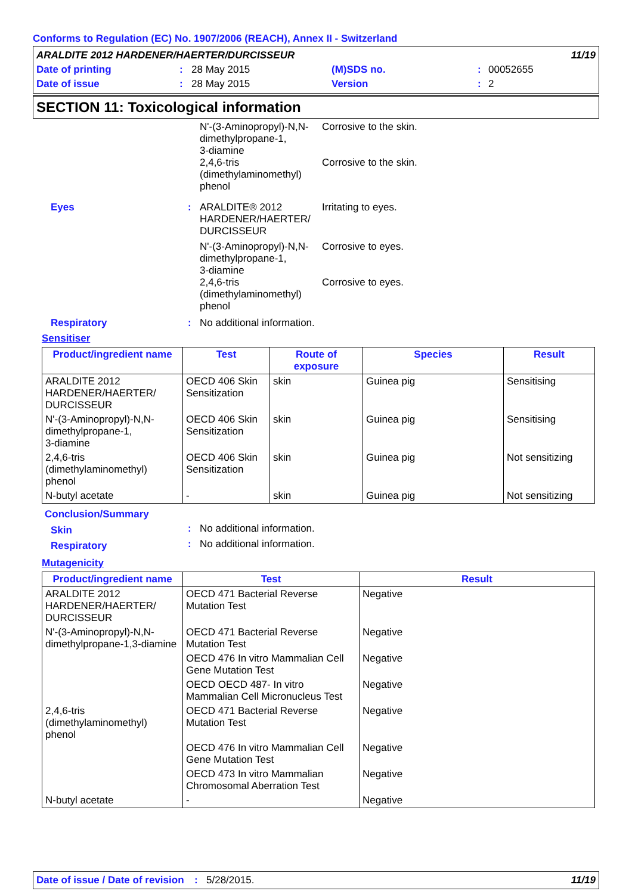Conforms to Regulation (EC) No. 1907/2006 (REACH), Annex II - Switzerland
| ARALDITE 2012 HARDENER/HAERTER/DURCISSEUR | | | | | 11/19 |
| Date of printing | : | 28 May 2015 | (M)SDS no. | : | 00052655 |
| Date of issue | : | 28 May 2015 | Version | : | 2 |
SECTION 11: Toxicological information
| | | N'-(3-Aminopropyl)-N,N-dimethylpropane-1, 3-diamine | Corrosive to the skin. |
| | | 2,4,6-tris (dimethylaminomethyl) phenol | Corrosive to the skin. |
| Eyes | : | ARALDITE® 2012 HARDENER/HAERTER/ DURCISSEUR | Irritating to eyes. |
| | | N'-(3-Aminopropyl)-N,N-dimethylpropane-1, 3-diamine | Corrosive to eyes. |
| | | 2,4,6-tris (dimethylaminomethyl) phenol | Corrosive to eyes. |
| Respiratory | : | No additional information. | |
Sensitiser
| Product/ingredient name | Test | Route of exposure | Species | Result |
| --- | --- | --- | --- | --- |
| ARALDITE 2012 HARDENER/HAERTER/ DURCISSEUR | OECD 406 Skin Sensitization | skin | Guinea pig | Sensitising |
| N'-(3-Aminopropyl)-N,N-dimethylpropane-1, 3-diamine | OECD 406 Skin Sensitization | skin | Guinea pig | Sensitising |
| 2,4,6-tris (dimethylaminomethyl) phenol | OECD 406 Skin Sensitization | skin | Guinea pig | Not sensitizing |
| N-butyl acetate | - | skin | Guinea pig | Not sensitizing |
Conclusion/Summary
| Skin | : | No additional information. |
| Respiratory | : | No additional information. |
Mutagenicity
| Product/ingredient name | Test | Result |
| --- | --- | --- |
| ARALDITE 2012 HARDENER/HAERTER/ DURCISSEUR | OECD 471 Bacterial Reverse Mutation Test | Negative |
| N'-(3-Aminopropyl)-N,N-dimethylpropane-1,3-diamine | OECD 471 Bacterial Reverse Mutation Test | Negative |
| | OECD 476 In vitro Mammalian Cell Gene Mutation Test | Negative |
| | OECD OECD 487- In vitro Mammalian Cell Micronucleus Test | Negative |
| 2,4,6-tris (dimethylaminomethyl) phenol | OECD 471 Bacterial Reverse Mutation Test | Negative |
| | OECD 476 In vitro Mammalian Cell Gene Mutation Test | Negative |
| | OECD 473 In vitro Mammalian Chromosomal Aberration Test | Negative |
| N-butyl acetate | - | Negative |
Date of issue / Date of revision: 5/28/2015. 11/19